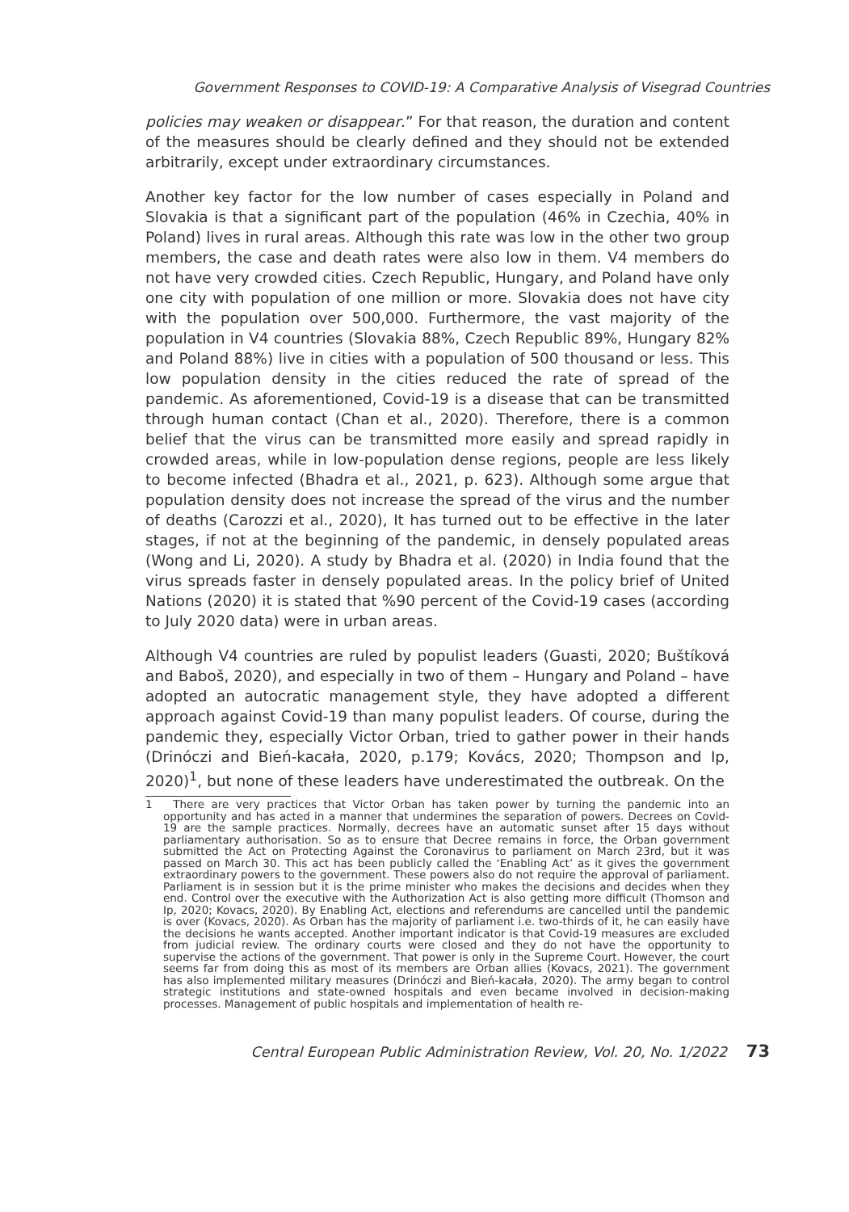Government Responses to COVID-19: A Comparative Analysis of Visegrad Countries
policies may weaken or disappear.” For that reason, the duration and content of the measures should be clearly defined and they should not be extended arbitrarily, except under extraordinary circumstances.
Another key factor for the low number of cases especially in Poland and Slovakia is that a significant part of the population (46% in Czechia, 40% in Poland) lives in rural areas. Although this rate was low in the other two group members, the case and death rates were also low in them. V4 members do not have very crowded cities. Czech Republic, Hungary, and Poland have only one city with population of one million or more. Slovakia does not have city with the population over 500,000. Furthermore, the vast majority of the population in V4 countries (Slovakia 88%, Czech Republic 89%, Hungary 82% and Poland 88%) live in cities with a population of 500 thousand or less. This low population density in the cities reduced the rate of spread of the pandemic. As aforementioned, Covid-19 is a disease that can be transmitted through human contact (Chan et al., 2020). Therefore, there is a common belief that the virus can be transmitted more easily and spread rapidly in crowded areas, while in low-population dense regions, people are less likely to become infected (Bhadra et al., 2021, p. 623). Although some argue that population density does not increase the spread of the virus and the number of deaths (Carozzi et al., 2020), It has turned out to be effective in the later stages, if not at the beginning of the pandemic, in densely populated areas (Wong and Li, 2020). A study by Bhadra et al. (2020) in India found that the virus spreads faster in densely populated areas. In the policy brief of United Nations (2020) it is stated that %90 percent of the Covid-19 cases (according to July 2020 data) were in urban areas.
Although V4 countries are ruled by populist leaders (Guasti, 2020; Buštíková and Baboš, 2020), and especially in two of them – Hungary and Poland – have adopted an autocratic management style, they have adopted a different approach against Covid-19 than many populist leaders. Of course, during the pandemic they, especially Victor Orban, tried to gather power in their hands (Drinóczi and Bień-kacała, 2020, p.179; Kovács, 2020; Thompson and Ip, 2020)<sup>1</sup>, but none of these leaders have underestimated the outbreak. On the
1 There are very practices that Victor Orban has taken power by turning the pandemic into an opportunity and has acted in a manner that undermines the separation of powers. Decrees on Covid-19 are the sample practices. Normally, decrees have an automatic sunset after 15 days without parliamentary authorisation. So as to ensure that Decree remains in force, the Orban government submitted the Act on Protecting Against the Coronavirus to parliament on March 23rd, but it was passed on March 30. This act has been publicly called the ‘Enabling Act’ as it gives the government extraordinary powers to the government. These powers also do not require the approval of parliament. Parliament is in session but it is the prime minister who makes the decisions and decides when they end. Control over the executive with the Authorization Act is also getting more difficult (Thomson and Ip, 2020; Kovacs, 2020). By Enabling Act, elections and referendums are cancelled until the pandemic is over (Kovacs, 2020). As Orban has the majority of parliament i.e. two-thirds of it, he can easily have the decisions he wants accepted. Another important indicator is that Covid-19 measures are excluded from judicial review. The ordinary courts were closed and they do not have the opportunity to supervise the actions of the government. That power is only in the Supreme Court. However, the court seems far from doing this as most of its members are Orban allies (Kovacs, 2021). The government has also implemented military measures (Drinóczi and Bień-kacała, 2020). The army began to control strategic institutions and state-owned hospitals and even became involved in decision-making processes. Management of public hospitals and implementation of health re-
Central European Public Administration Review, Vol. 20, No. 1/2022 73